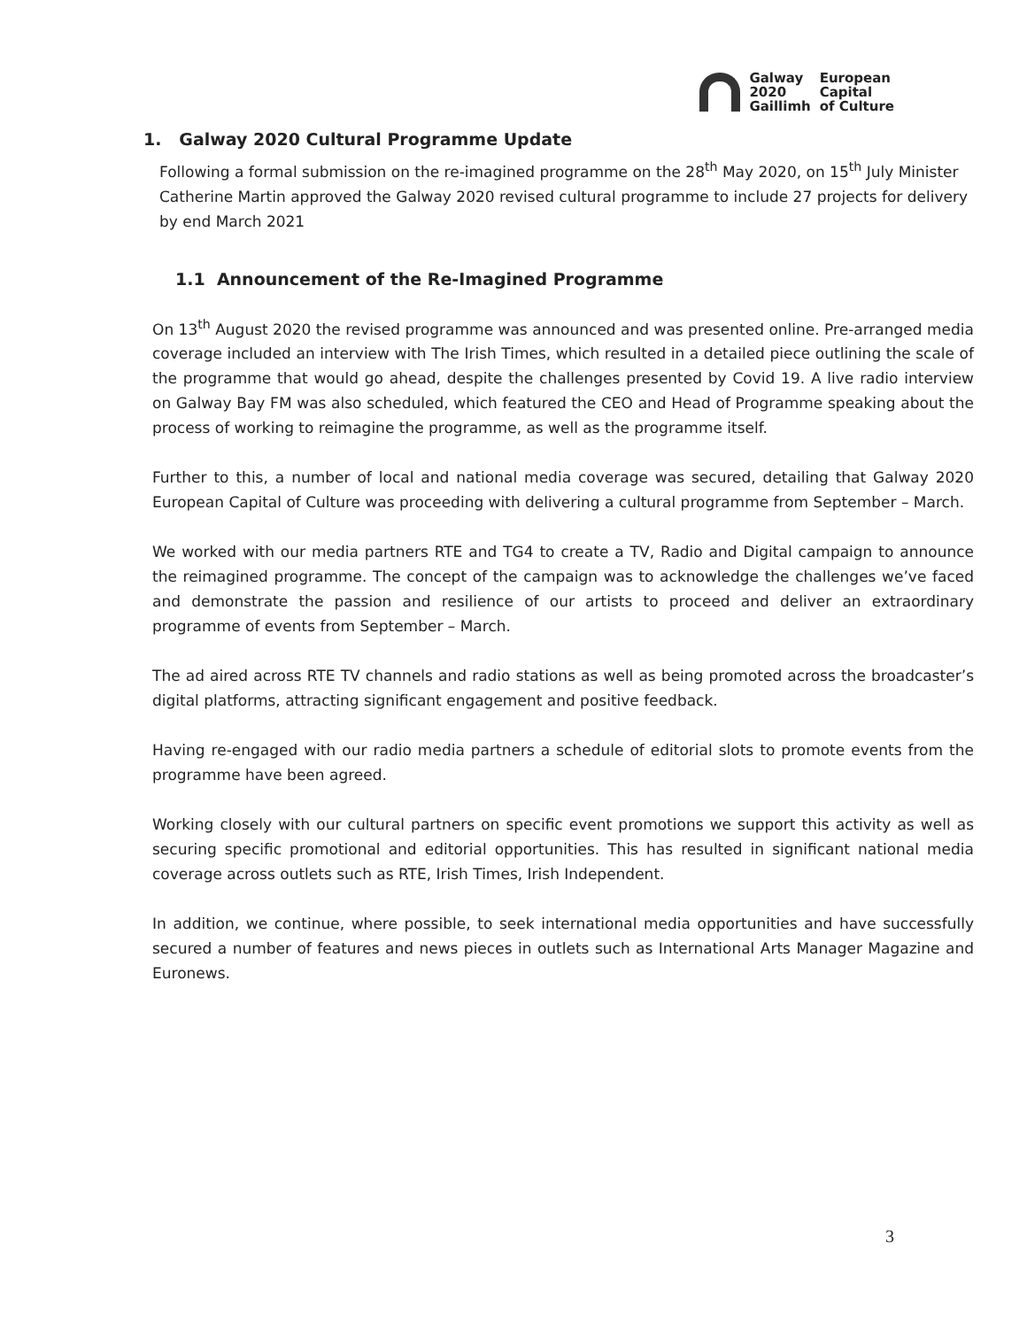Galway
2020
Gaillimh
European
Capital
of Culture
1. Galway 2020 Cultural Programme Update
Following a formal submission on the re-imagined programme on the 28<sup>th</sup> May 2020, on 15<sup>th</sup> July Minister Catherine Martin approved the Galway 2020 revised cultural programme to include 27 projects for delivery by end March 2021
1.1 Announcement of the Re-Imagined Programme
On 13<sup>th</sup> August 2020 the revised programme was announced and was presented online. Pre-arranged media coverage included an interview with The Irish Times, which resulted in a detailed piece outlining the scale of the programme that would go ahead, despite the challenges presented by Covid 19. A live radio interview on Galway Bay FM was also scheduled, which featured the CEO and Head of Programme speaking about the process of working to reimagine the programme, as well as the programme itself.
Further to this, a number of local and national media coverage was secured, detailing that Galway 2020 European Capital of Culture was proceeding with delivering a cultural programme from September – March.
We worked with our media partners RTE and TG4 to create a TV, Radio and Digital campaign to announce the reimagined programme. The concept of the campaign was to acknowledge the challenges we’ve faced and demonstrate the passion and resilience of our artists to proceed and deliver an extraordinary programme of events from September – March.
The ad aired across RTE TV channels and radio stations as well as being promoted across the broadcaster’s digital platforms, attracting significant engagement and positive feedback.
Having re-engaged with our radio media partners a schedule of editorial slots to promote events from the programme have been agreed.
Working closely with our cultural partners on specific event promotions we support this activity as well as securing specific promotional and editorial opportunities. This has resulted in significant national media coverage across outlets such as RTE, Irish Times, Irish Independent.
In addition, we continue, where possible, to seek international media opportunities and have successfully secured a number of features and news pieces in outlets such as International Arts Manager Magazine and Euronews.
3